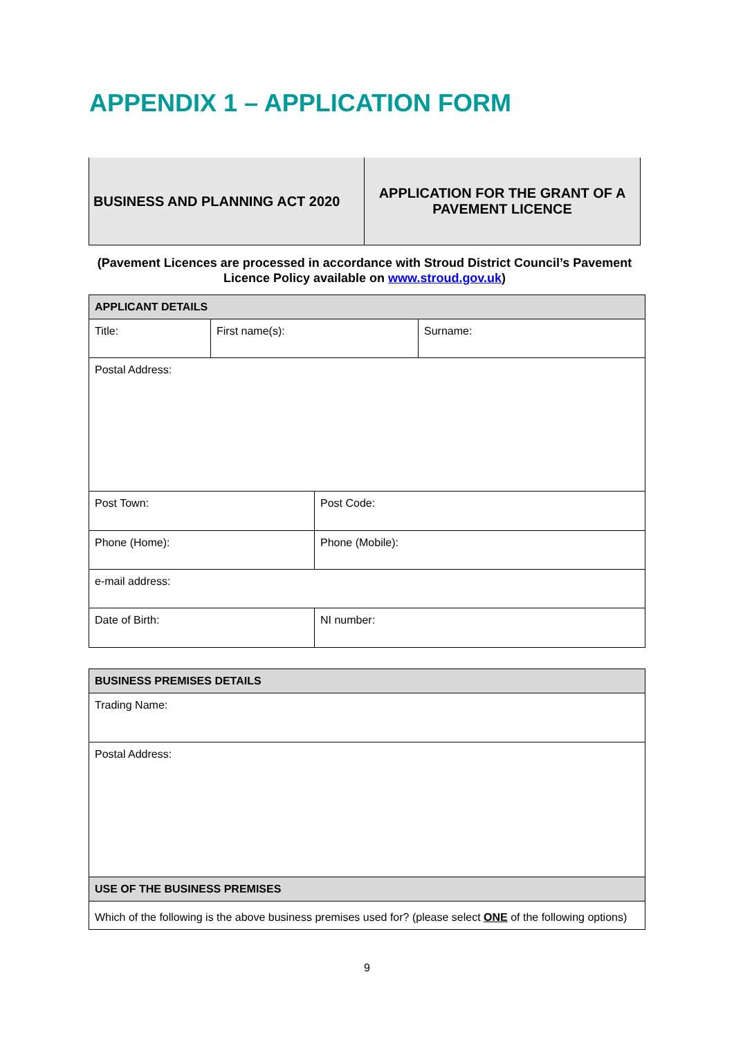APPENDIX 1 – APPLICATION FORM
| BUSINESS AND PLANNING ACT 2020 | APPLICATION FOR THE GRANT OF A PAVEMENT LICENCE |
(Pavement Licences are processed in accordance with Stroud District Council’s Pavement Licence Policy available on www.stroud.gov.uk)
| APPLICANT DETAILS | | | |
| Title: | First name(s): | | Surname: |
| Postal Address: | | | |
| Post Town: | | Post Code: | |
| Phone (Home): | | Phone (Mobile): | |
| e-mail address: | | | |
| Date of Birth: | | NI number: | |
| BUSINESS PREMISES DETAILS |
| Trading Name: |
| Postal Address: |
| USE OF THE BUSINESS PREMISES |
| Which of the following is the above business premises used for? (please select ONE of the following options) |
9